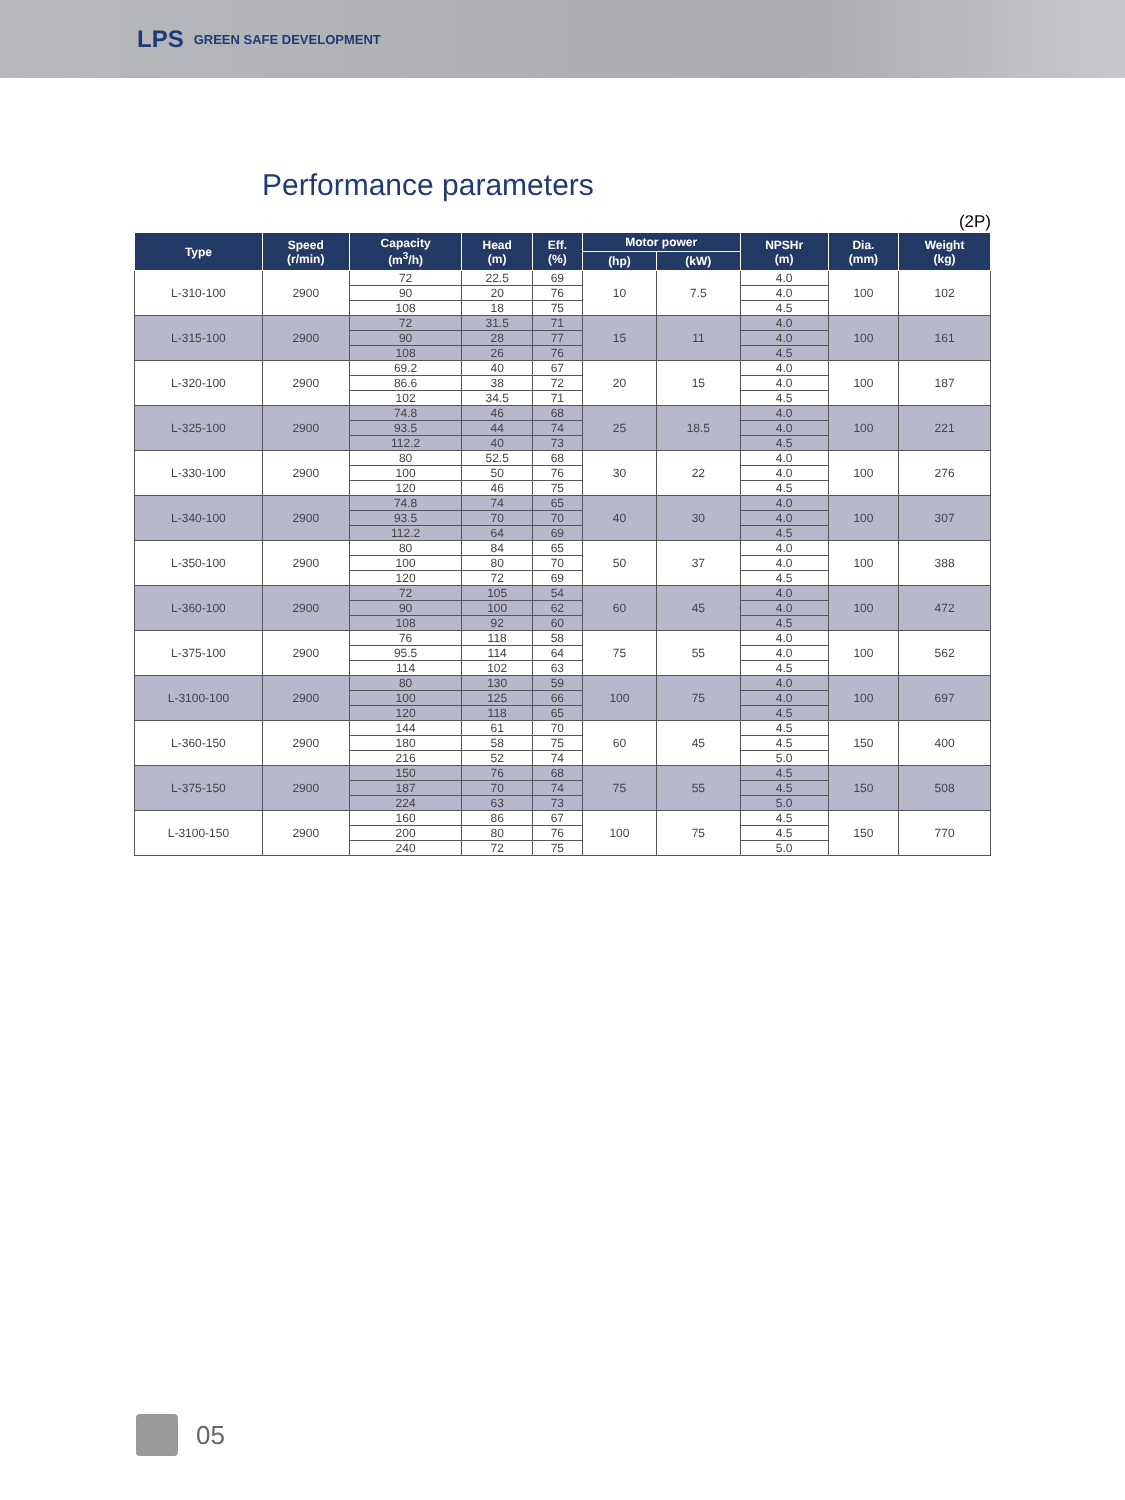LPS GREEN SAFE DEVELOPMENT
Performance parameters
(2P)
| Type | Speed (r/min) | Capacity (m<sup>3</sup>/h) | Head (m) | Eff. (%) | Motor power | | NPSHr (m) | Dia. (mm) | Weight (kg) |
| --- | --- | --- | --- | --- | --- | --- | --- | --- | --- |
| | | | | | (hp) | (kW) | | | |
| L-310-100 | 2900 | 72 | 22.5 | 69 | 10 | 7.5 | 4.0 | 100 | 102 |
| | | 90 | 20 | 76 | | | 4.0 | | |
| | | 108 | 18 | 75 | | | 4.5 | | |
| L-315-100 | 2900 | 72 | 31.5 | 71 | 15 | 11 | 4.0 | 100 | 161 |
| | | 90 | 28 | 77 | | | 4.0 | | |
| | | 108 | 26 | 76 | | | 4.5 | | |
| L-320-100 | 2900 | 69.2 | 40 | 67 | 20 | 15 | 4.0 | 100 | 187 |
| | | 86.6 | 38 | 72 | | | 4.0 | | |
| | | 102 | 34.5 | 71 | | | 4.5 | | |
| L-325-100 | 2900 | 74.8 | 46 | 68 | 25 | 18.5 | 4.0 | 100 | 221 |
| | | 93.5 | 44 | 74 | | | 4.0 | | |
| | | 112.2 | 40 | 73 | | | 4.5 | | |
| L-330-100 | 2900 | 80 | 52.5 | 68 | 30 | 22 | 4.0 | 100 | 276 |
| | | 100 | 50 | 76 | | | 4.0 | | |
| | | 120 | 46 | 75 | | | 4.5 | | |
| L-340-100 | 2900 | 74.8 | 74 | 65 | 40 | 30 | 4.0 | 100 | 307 |
| | | 93.5 | 70 | 70 | | | 4.0 | | |
| | | 112.2 | 64 | 69 | | | 4.5 | | |
| L-350-100 | 2900 | 80 | 84 | 65 | 50 | 37 | 4.0 | 100 | 388 |
| | | 100 | 80 | 70 | | | 4.0 | | |
| | | 120 | 72 | 69 | | | 4.5 | | |
| L-360-100 | 2900 | 72 | 105 | 54 | 60 | 45 | 4.0 | 100 | 472 |
| | | 90 | 100 | 62 | | | 4.0 | | |
| | | 108 | 92 | 60 | | | 4.5 | | |
| L-375-100 | 2900 | 76 | 118 | 58 | 75 | 55 | 4.0 | 100 | 562 |
| | | 95.5 | 114 | 64 | | | 4.0 | | |
| | | 114 | 102 | 63 | | | 4.5 | | |
| L-3100-100 | 2900 | 80 | 130 | 59 | 100 | 75 | 4.0 | 100 | 697 |
| | | 100 | 125 | 66 | | | 4.0 | | |
| | | 120 | 118 | 65 | | | 4.5 | | |
| L-360-150 | 2900 | 144 | 61 | 70 | 60 | 45 | 4.5 | 150 | 400 |
| | | 180 | 58 | 75 | | | 4.5 | | |
| | | 216 | 52 | 74 | | | 5.0 | | |
| L-375-150 | 2900 | 150 | 76 | 68 | 75 | 55 | 4.5 | 150 | 508 |
| | | 187 | 70 | 74 | | | 4.5 | | |
| | | 224 | 63 | 73 | | | 5.0 | | |
| L-3100-150 | 2900 | 160 | 86 | 67 | 100 | 75 | 4.5 | 150 | 770 |
| | | 200 | 80 | 76 | | | 4.5 | | |
| | | 240 | 72 | 75 | | | 5.0 | | |
05